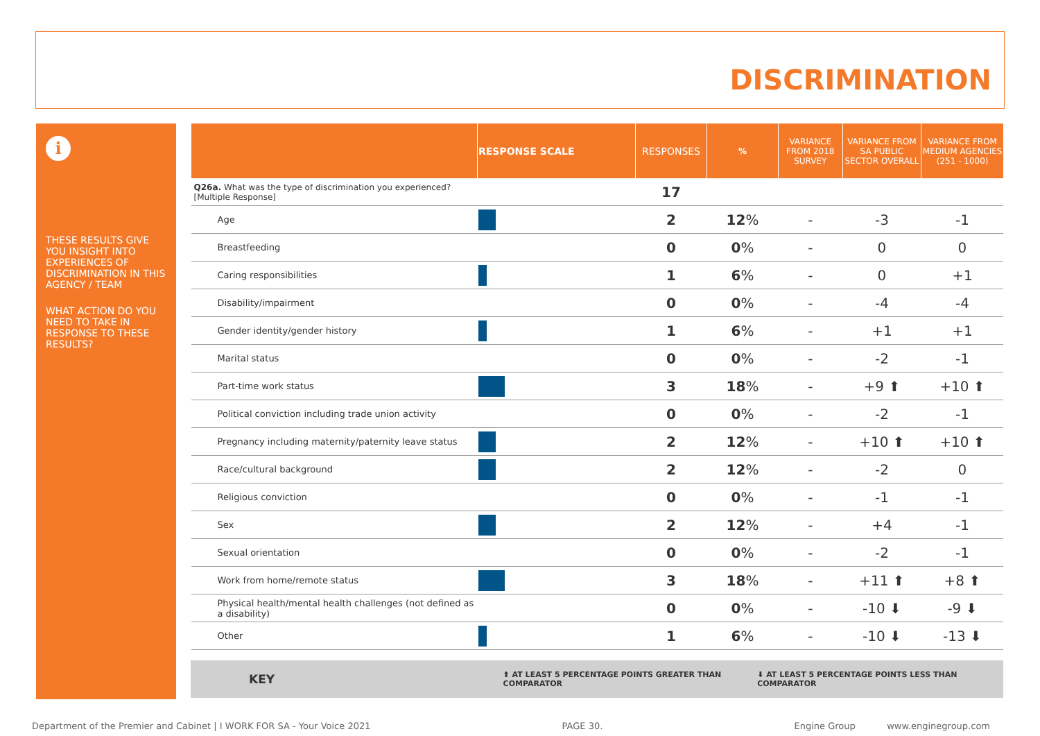DISCRIMINATION
i
THESE RESULTS GIVE YOU INSIGHT INTO EXPERIENCES OF DISCRIMINATION IN THIS AGENCY / TEAM
WHAT ACTION DO YOU NEED TO TAKE IN RESPONSE TO THESE RESULTS?
| | RESPONSE SCALE | RESPONSES | % | VARIANCE FROM 2018 SURVEY | VARIANCE FROM SA PUBLIC SECTOR OVERALL | VARIANCE FROM MEDIUM AGENCIES (251 - 1000) |
| --- | --- | --- | --- | --- | --- | --- |
| Q26a. What was the type of discrimination you experienced? [Multiple Response] | | 17 | | | | |
| Age | | 2 | 12 % | - | -3 | -1 |
| Breastfeeding | | 0 | 0 % | - | 0 | 0 |
| Caring responsibilities | | 1 | 6 % | - | 0 | +1 |
| Disability/impairment | | 0 | 0 % | - | -4 | -4 |
| Gender identity/gender history | | 1 | 6 % | - | +1 | +1 |
| Marital status | | 0 | 0 % | - | -2 | -1 |
| Part-time work status | | 3 | 18 % | - | +9 ⬆ | +10 ⬆ |
| Political conviction including trade union activity | | 0 | 0 % | - | -2 | -1 |
| Pregnancy including maternity/paternity leave status | | 2 | 12 % | - | +10 ⬆ | +10 ⬆ |
| Race/cultural background | | 2 | 12 % | - | -2 | 0 |
| Religious conviction | | 0 | 0 % | - | -1 | -1 |
| Sex | | 2 | 12 % | - | +4 | -1 |
| Sexual orientation | | 0 | 0 % | - | -2 | -1 |
| Work from home/remote status | | 3 | 18 % | - | +11 ⬆ | +8 ⬆ |
| Physical health/mental health challenges (not defined as a disability) | | 0 | 0 % | - | -10 ⬇ | -9 ⬇ |
| Other | | 1 | 6 % | - | -10 ⬇ | -13 ⬇ |
KEY ⬆ AT LEAST 5 PERCENTAGE POINTS GREATER THAN COMPARATOR ⬇ AT LEAST 5 PERCENTAGE POINTS LESS THAN COMPARATOR
Department of the Premier and Cabinet | I WORK FOR SA - Your Voice 2021 PAGE 30. Engine Group www.enginegroup.com